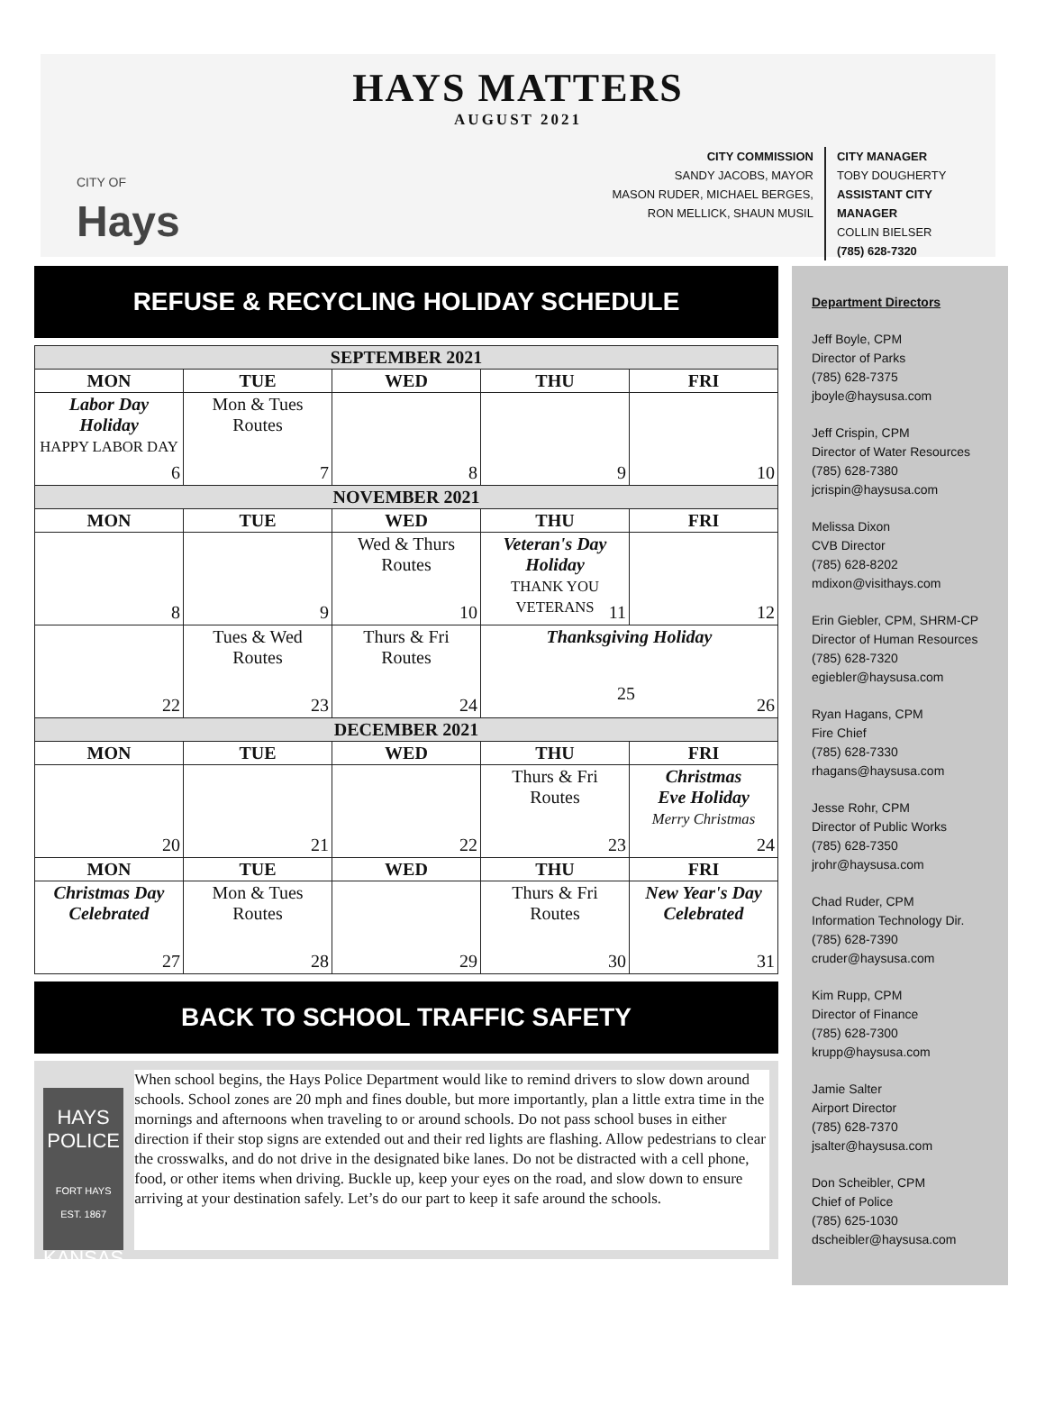HAYS MATTERS
AUGUST 2021
CITY OF
Hays
CITY COMMISSION
SANDY JACOBS, MAYOR
MASON RUDER, MICHAEL BERGES,
RON MELLICK, SHAUN MUSIL
CITY MANAGER
TOBY DOUGHERTY
ASSISTANT CITY MANAGER
COLLIN BIELSER
(785) 628-7320
REFUSE & RECYCLING HOLIDAY SCHEDULE
| SEPTEMBER 2021 | | | | |
| MON | TUE | WED | THU | FRI |
| Labor Day Holiday HAPPY LABOR DAY 6 | Mon & Tues Routes 7 | 8 | 9 | 10 |
| NOVEMBER 2021 | | | | |
| MON | TUE | WED | THU | FRI |
| 8 | 9 | Wed & Thurs Routes 10 | Veteran's Day Holiday THANK YOU VETERANS 11 | 12 |
| 22 | Tues & Wed Routes 23 | Thurs & Fri Routes 24 | Thanksgiving Holiday 25 26 | |
| DECEMBER 2021 | | | | |
| MON | TUE | WED | THU | FRI |
| 20 | 21 | 22 | Thurs & Fri Routes 23 | Christmas Eve Holiday Merry Christmas 24 |
| MON | TUE | WED | THU | FRI |
| Christmas Day Celebrated 27 | Mon & Tues Routes 28 | 29 | Thurs & Fri Routes 30 | New Year's Day Celebrated 31 |
BACK TO SCHOOL TRAFFIC SAFETY
HAYS POLICE
FORT HAYS
EST. 1867
KANSAS
When school begins, the Hays Police Department would like to remind drivers to slow down around schools. School zones are 20 mph and fines double, but more importantly, plan a little extra time in the mornings and afternoons when traveling to or around schools. Do not pass school buses in either direction if their stop signs are extended out and their red lights are flashing. Allow pedestrians to clear the crosswalks, and do not drive in the designated bike lanes. Do not be distracted with a cell phone, food, or other items when driving. Buckle up, keep your eyes on the road, and slow down to ensure arriving at your destination safely. Let’s do our part to keep it safe around the schools.
Department Directors
Jeff Boyle, CPM
Director of Parks
(785) 628-7375
jboyle@haysusa.com
Jeff Crispin, CPM
Director of Water Resources
(785) 628-7380
jcrispin@haysusa.com
Melissa Dixon
CVB Director
(785) 628-8202
mdixon@visithays.com
Erin Giebler, CPM, SHRM-CP
Director of Human Resources
(785) 628-7320
egiebler@haysusa.com
Ryan Hagans, CPM
Fire Chief
(785) 628-7330
rhagans@haysusa.com
Jesse Rohr, CPM
Director of Public Works
(785) 628-7350
jrohr@haysusa.com
Chad Ruder, CPM
Information Technology Dir.
(785) 628-7390
cruder@haysusa.com
Kim Rupp, CPM
Director of Finance
(785) 628-7300
krupp@haysusa.com
Jamie Salter
Airport Director
(785) 628-7370
jsalter@haysusa.com
Don Scheibler, CPM
Chief of Police
(785) 625-1030
dscheibler@haysusa.com